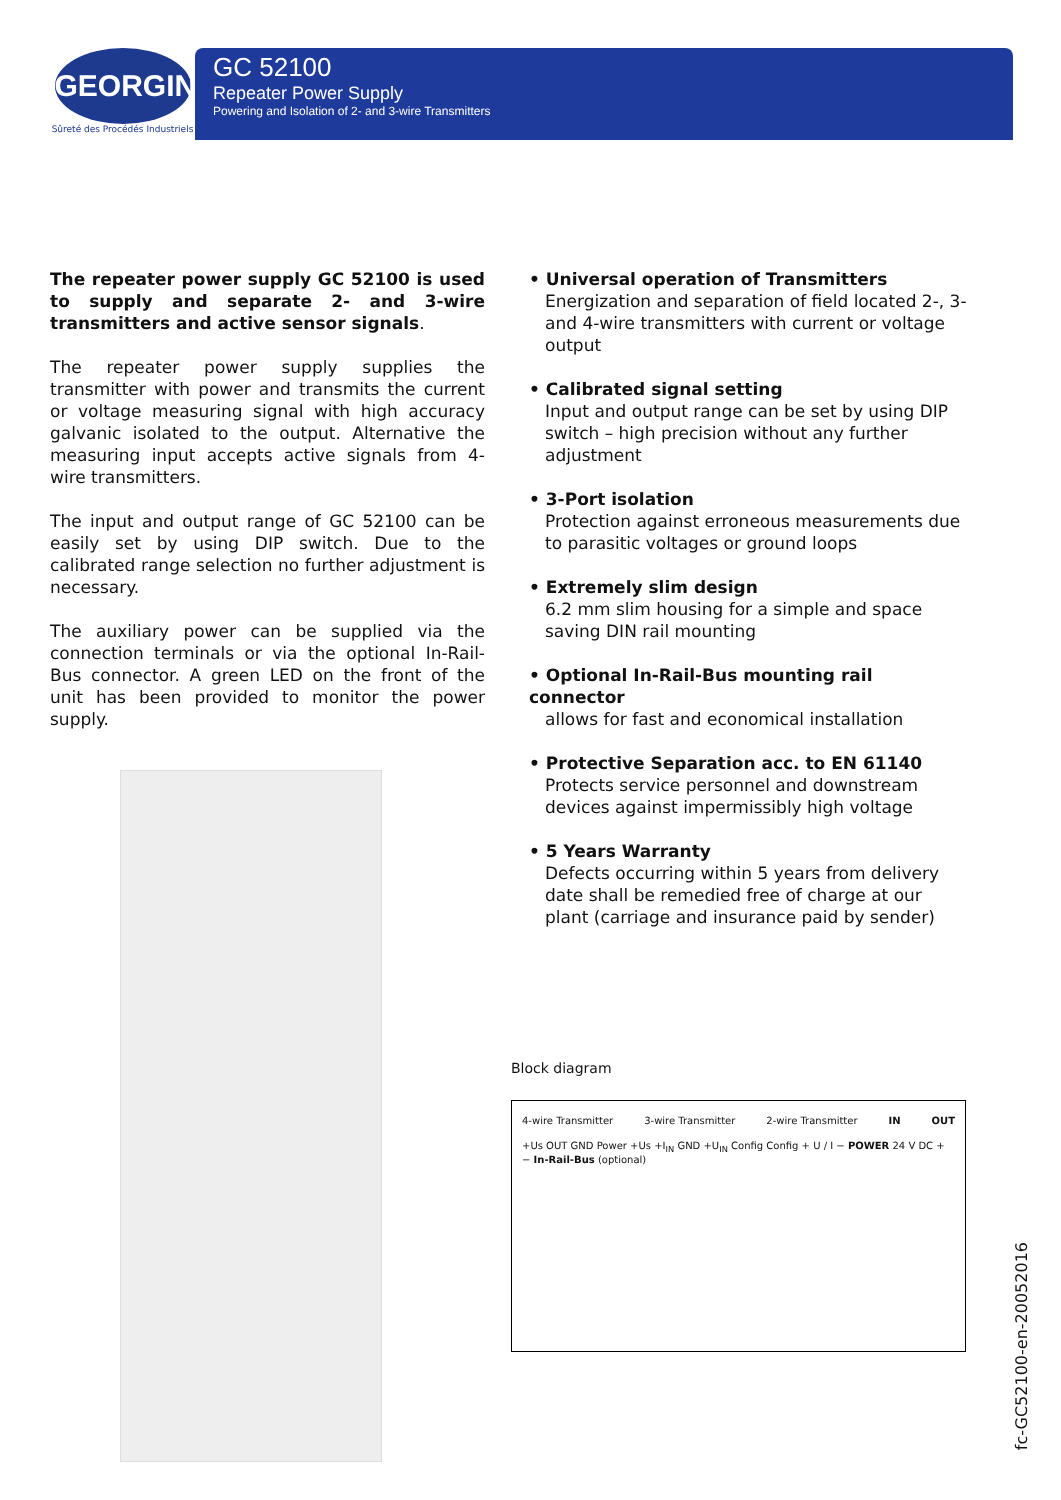GEORGIN
Sûreté des Procédés Industriels
GC 52100
Repeater Power Supply
Powering and Isolation of 2- and 3-wire Transmitters
The repeater power supply GC 52100 is used to supply and separate 2- and 3-wire transmitters and active sensor signals.
The repeater power supply supplies the transmitter with power and transmits the current or voltage measuring signal with high accuracy galvanic isolated to the output. Alternative the measuring input accepts active signals from 4-wire transmitters.
The input and output range of GC 52100 can be easily set by using DIP switch. Due to the calibrated range selection no further adjustment is necessary.
The auxiliary power can be supplied via the connection terminals or via the optional In-Rail-Bus connector. A green LED on the front of the unit has been provided to monitor the power supply.
• Universal operation of Transmitters
Energization and separation of field located 2-, 3- and 4-wire transmitters with current or voltage output
• Calibrated signal setting
Input and output range can be set by using DIP switch – high precision without any further adjustment
• 3-Port isolation
Protection against erroneous measurements due to parasitic voltages or ground loops
• Extremely slim design
6.2 mm slim housing for a simple and space saving DIN rail mounting
• Optional In-Rail-Bus mounting rail connector
allows for fast and economical installation
• Protective Separation acc. to EN 61140
Protects service personnel and downstream devices against impermissibly high voltage
• 5 Years Warranty
Defects occurring within 5 years from delivery date shall be remedied free of charge at our plant (carriage and insurance paid by sender)
Block diagram
4-wire Transmitter 3-wire Transmitter 2-wire Transmitter IN OUT
+Us OUT GND Power +Us +I<sub>IN</sub> GND +U<sub>IN</sub> Config Config + U / I − POWER 24 V DC + − In-Rail-Bus (optional)
fc-GC52100-en-20052016